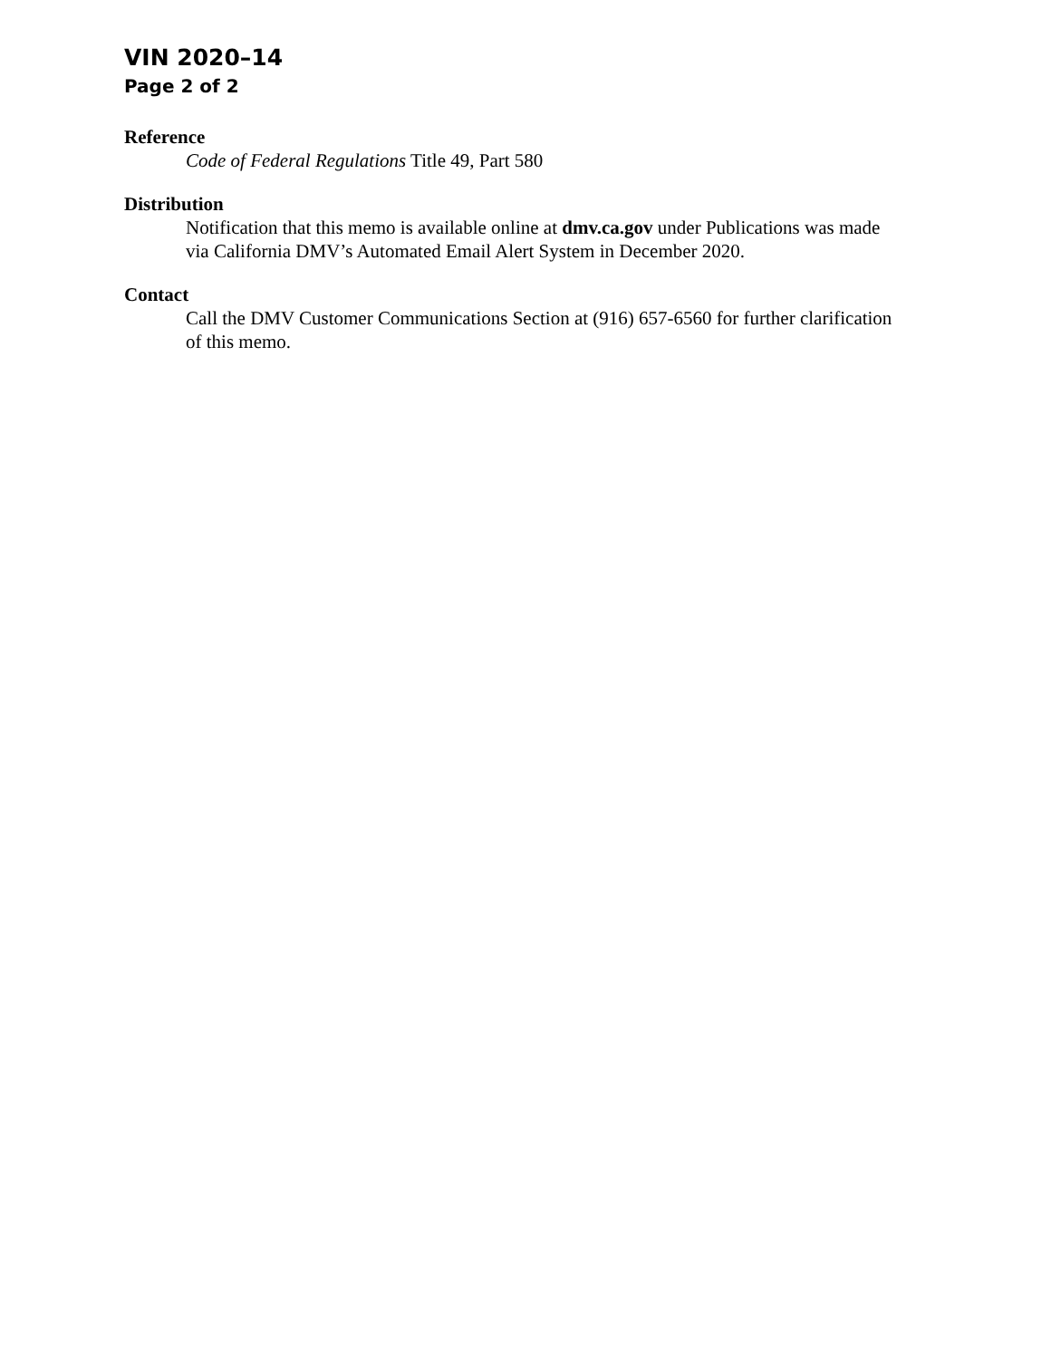VIN 2020–14
Page 2 of 2
Reference
Code of Federal Regulations Title 49, Part 580
Distribution
Notification that this memo is available online at dmv.ca.gov under Publications was made via California DMV’s Automated Email Alert System in December 2020.
Contact
Call the DMV Customer Communications Section at (916) 657-6560 for further clarification of this memo.